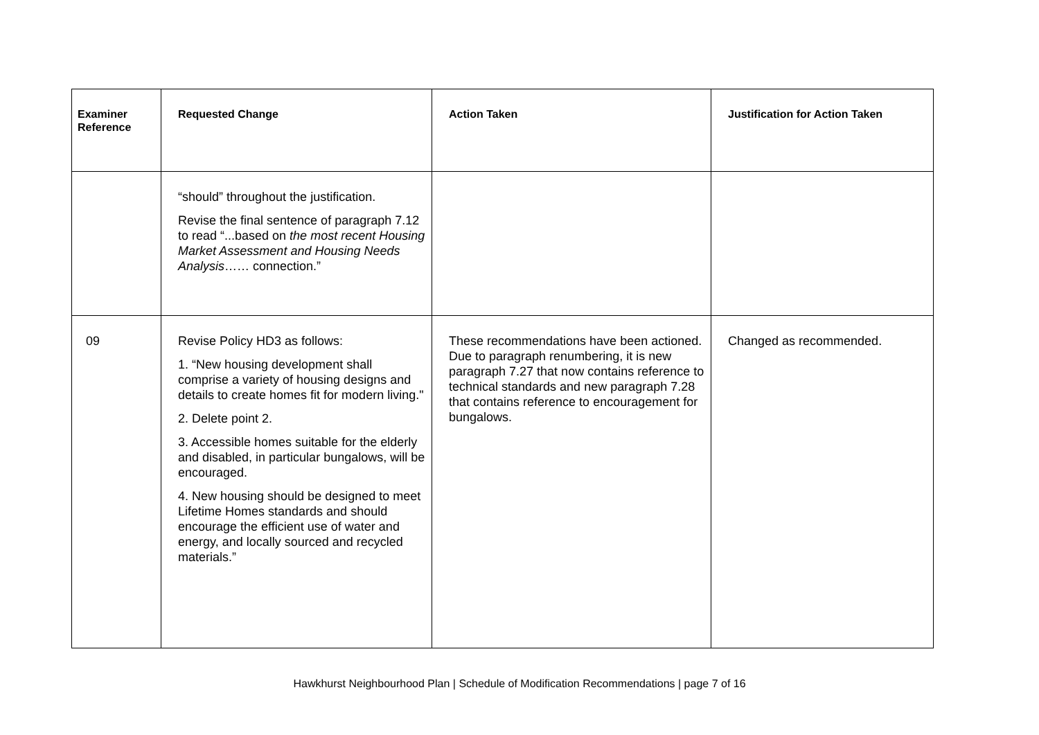| Examiner Reference | Requested Change | Action Taken | Justification for Action Taken |
| --- | --- | --- | --- |
| | “should” throughout the justification. Revise the final sentence of paragraph 7.12 to read “...based on the most recent Housing Market Assessment and Housing Needs Analysis …… connection.” | | |
| 09 | Revise Policy HD3 as follows: 1. “New housing development shall comprise a variety of housing designs and details to create homes fit for modern living." 2. Delete point 2. 3. Accessible homes suitable for the elderly and disabled, in particular bungalows, will be encouraged. 4. New housing should be designed to meet Lifetime Homes standards and should encourage the efficient use of water and energy, and locally sourced and recycled materials.” | These recommendations have been actioned. Due to paragraph renumbering, it is new paragraph 7.27 that now contains reference to technical standards and new paragraph 7.28 that contains reference to encouragement for bungalows. | Changed as recommended. |
Hawkhurst Neighbourhood Plan | Schedule of Modification Recommendations | page 7 of 16